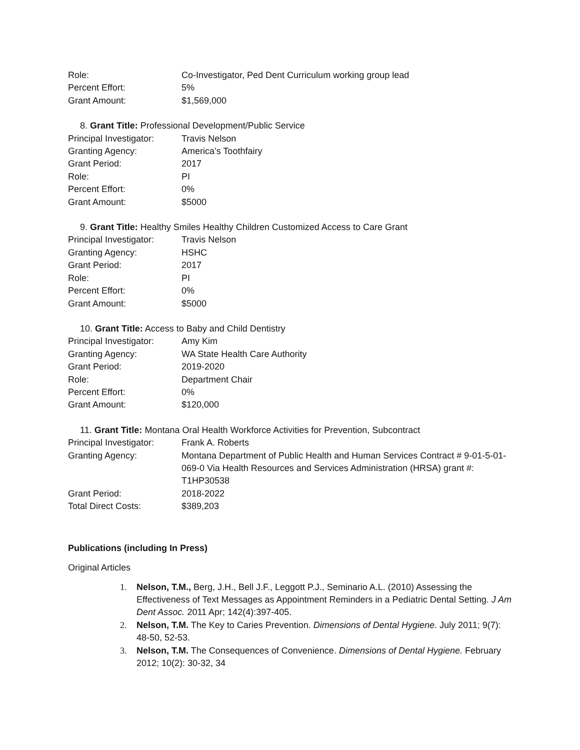Role: Co-Investigator, Ped Dent Curriculum working group lead
Percent Effort: 5%
Grant Amount: $1,569,000
8. Grant Title: Professional Development/Public Service
Principal Investigator:
Travis Nelson
Granting Agency: America’s Toothfairy
Grant Period: 2017
Role: PI
Percent Effort: 0%
Grant Amount: $5000
9. Grant Title: Healthy Smiles Healthy Children Customized Access to Care Grant
Principal Investigator:
Travis Nelson
Granting Agency: HSHC
Grant Period: 2017
Role: PI
Percent Effort: 0%
Grant Amount: $5000
10. Grant Title: Access to Baby and Child Dentistry
Principal Investigator:
Amy Kim
Granting Agency: WA State Health Care Authority
Grant Period: 2019-2020
Role: Department Chair
Percent Effort: 0%
Grant Amount: $120,000
11. Grant Title: Montana Oral Health Workforce Activities for Prevention, Subcontract
Principal Investigator:
Frank A. Roberts
Granting Agency: Montana Department of Public Health and Human Services Contract # 9-01-5-01-069-0 Via Health Resources and Services Administration (HRSA) grant #: T1HP30538
Grant Period: 2018-2022
Total Direct Costs: $389,203
Publications (including In Press)
Original Articles
1. Nelson, T.M., Berg, J.H., Bell J.F., Leggott P.J., Seminario A.L. (2010) Assessing the Effectiveness of Text Messages as Appointment Reminders in a Pediatric Dental Setting. J Am Dent Assoc. 2011 Apr; 142(4):397-405.
2. Nelson, T.M. The Key to Caries Prevention. Dimensions of Dental Hygiene. July 2011; 9(7): 48-50, 52-53.
3. Nelson, T.M. The Consequences of Convenience. Dimensions of Dental Hygiene. February 2012; 10(2): 30-32, 34